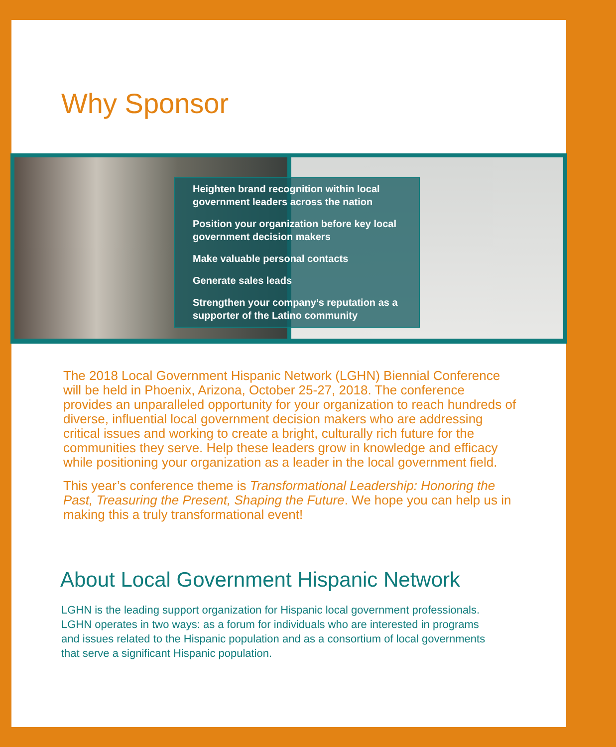Why Sponsor
Heighten brand recognition within local government leaders across the nation
Position your organization before key local government decision makers
Make valuable personal contacts
Generate sales leads
Strengthen your company’s reputation as a supporter of the Latino community
The 2018 Local Government Hispanic Network (LGHN) Biennial Conference will be held in Phoenix, Arizona, October 25-27, 2018. The conference provides an unparalleled opportunity for your organization to reach hundreds of diverse, influential local government decision makers who are addressing critical issues and working to create a bright, culturally rich future for the communities they serve. Help these leaders grow in knowledge and efficacy while positioning your organization as a leader in the local government field.
This year’s conference theme is Transformational Leadership: Honoring the Past, Treasuring the Present, Shaping the Future. We hope you can help us in making this a truly transformational event!
About Local Government Hispanic Network
LGHN is the leading support organization for Hispanic local government professionals. LGHN operates in two ways: as a forum for individuals who are interested in programs and issues related to the Hispanic population and as a consortium of local governments that serve a significant Hispanic population.